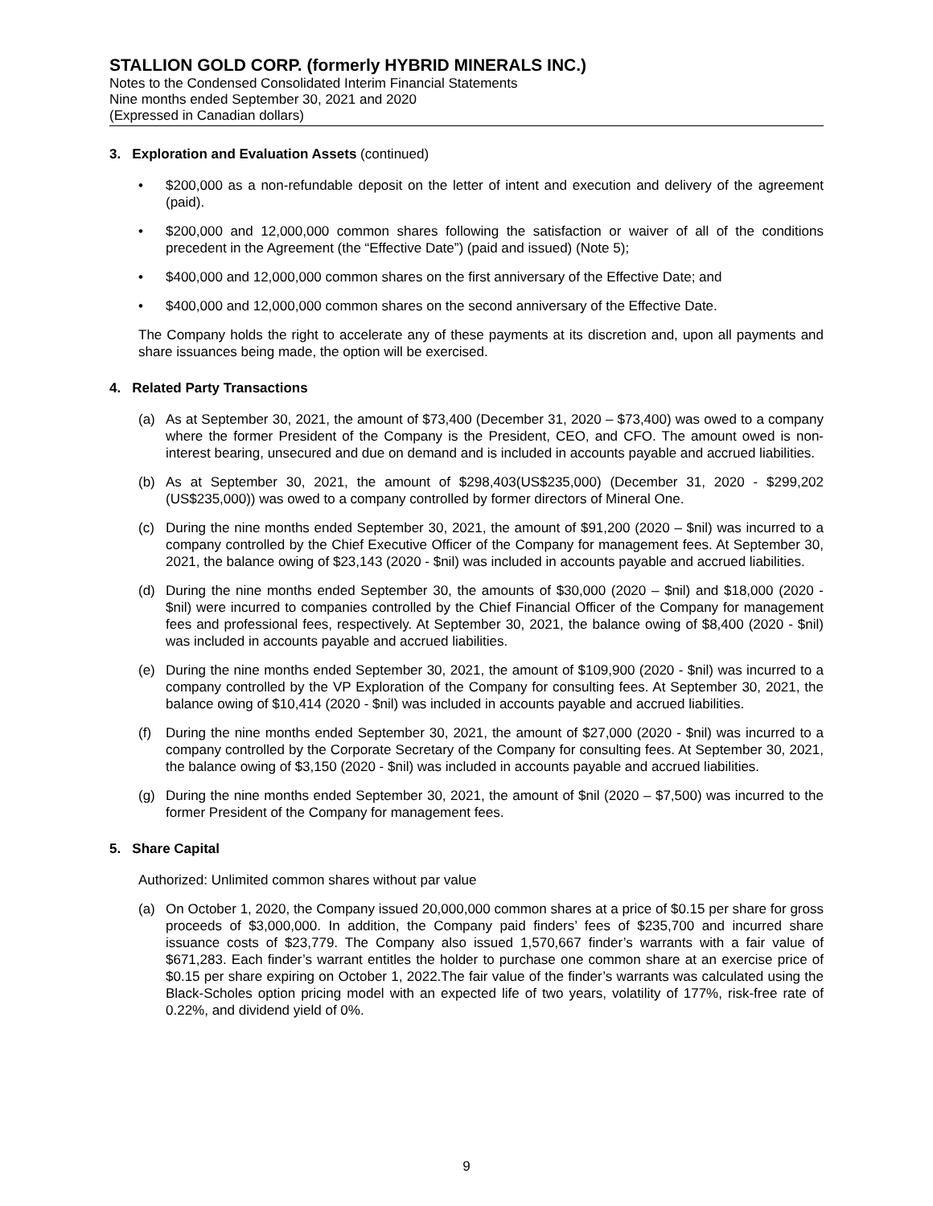STALLION GOLD CORP. (formerly HYBRID MINERALS INC.)
Notes to the Condensed Consolidated Interim Financial Statements
Nine months ended September 30, 2021 and 2020
(Expressed in Canadian dollars)
3. Exploration and Evaluation Assets (continued)
• $200,000 as a non-refundable deposit on the letter of intent and execution and delivery of the agreement (paid).
• $200,000 and 12,000,000 common shares following the satisfaction or waiver of all of the conditions precedent in the Agreement (the “Effective Date”) (paid and issued) (Note 5);
• $400,000 and 12,000,000 common shares on the first anniversary of the Effective Date; and
• $400,000 and 12,000,000 common shares on the second anniversary of the Effective Date.
The Company holds the right to accelerate any of these payments at its discretion and, upon all payments and share issuances being made, the option will be exercised.
4. Related Party Transactions
(a) As at September 30, 2021, the amount of $73,400 (December 31, 2020 – $73,400) was owed to a company where the former President of the Company is the President, CEO, and CFO. The amount owed is non-interest bearing, unsecured and due on demand and is included in accounts payable and accrued liabilities.
(b) As at September 30, 2021, the amount of $298,403(US$235,000) (December 31, 2020 - $299,202 (US$235,000)) was owed to a company controlled by former directors of Mineral One.
(c) During the nine months ended September 30, 2021, the amount of $91,200 (2020 – $nil) was incurred to a company controlled by the Chief Executive Officer of the Company for management fees. At September 30, 2021, the balance owing of $23,143 (2020 - $nil) was included in accounts payable and accrued liabilities.
(d) During the nine months ended September 30, the amounts of $30,000 (2020 – $nil) and $18,000 (2020 - $nil) were incurred to companies controlled by the Chief Financial Officer of the Company for management fees and professional fees, respectively. At September 30, 2021, the balance owing of $8,400 (2020 - $nil) was included in accounts payable and accrued liabilities.
(e) During the nine months ended September 30, 2021, the amount of $109,900 (2020 - $nil) was incurred to a company controlled by the VP Exploration of the Company for consulting fees. At September 30, 2021, the balance owing of $10,414 (2020 - $nil) was included in accounts payable and accrued liabilities.
(f) During the nine months ended September 30, 2021, the amount of $27,000 (2020 - $nil) was incurred to a company controlled by the Corporate Secretary of the Company for consulting fees. At September 30, 2021, the balance owing of $3,150 (2020 - $nil) was included in accounts payable and accrued liabilities.
(g) During the nine months ended September 30, 2021, the amount of $nil (2020 – $7,500) was incurred to the former President of the Company for management fees.
5. Share Capital
Authorized: Unlimited common shares without par value
(a) On October 1, 2020, the Company issued 20,000,000 common shares at a price of $0.15 per share for gross proceeds of $3,000,000. In addition, the Company paid finders’ fees of $235,700 and incurred share issuance costs of $23,779. The Company also issued 1,570,667 finder’s warrants with a fair value of $671,283. Each finder’s warrant entitles the holder to purchase one common share at an exercise price of $0.15 per share expiring on October 1, 2022.The fair value of the finder’s warrants was calculated using the Black-Scholes option pricing model with an expected life of two years, volatility of 177%, risk-free rate of 0.22%, and dividend yield of 0%.
9